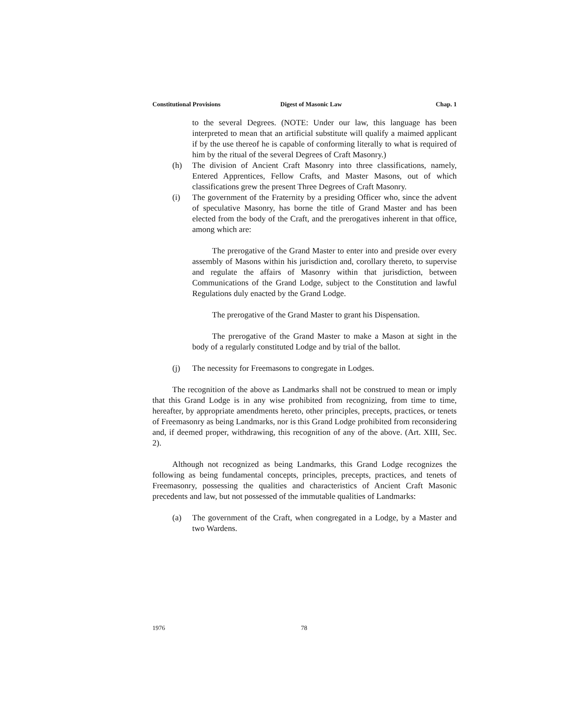Constitutional Provisions Digest of Masonic Law Chap. 1
to the several Degrees. (NOTE: Under our law, this language has been interpreted to mean that an artificial substitute will qualify a maimed applicant if by the use thereof he is capable of conforming literally to what is required of him by the ritual of the several Degrees of Craft Masonry.)
(h) The division of Ancient Craft Masonry into three classifications, namely, Entered Apprentices, Fellow Crafts, and Master Masons, out of which classifications grew the present Three Degrees of Craft Masonry.
(i) The government of the Fraternity by a presiding Officer who, since the advent of speculative Masonry, has borne the title of Grand Master and has been elected from the body of the Craft, and the prerogatives inherent in that office, among which are:
The prerogative of the Grand Master to enter into and preside over every assembly of Masons within his jurisdiction and, corollary thereto, to supervise and regulate the affairs of Masonry within that jurisdiction, between Communications of the Grand Lodge, subject to the Constitution and lawful Regulations duly enacted by the Grand Lodge.
The prerogative of the Grand Master to grant his Dispensation.
The prerogative of the Grand Master to make a Mason at sight in the body of a regularly constituted Lodge and by trial of the ballot.
(j) The necessity for Freemasons to congregate in Lodges.
The recognition of the above as Landmarks shall not be construed to mean or imply that this Grand Lodge is in any wise prohibited from recognizing, from time to time, hereafter, by appropriate amendments hereto, other principles, precepts, practices, or tenets of Freemasonry as being Landmarks, nor is this Grand Lodge prohibited from reconsidering and, if deemed proper, withdrawing, this recognition of any of the above. (Art. XIII, Sec. 2).
Although not recognized as being Landmarks, this Grand Lodge recognizes the following as being fundamental concepts, principles, precepts, practices, and tenets of Freemasonry, possessing the qualities and characteristics of Ancient Craft Masonic precedents and law, but not possessed of the immutable qualities of Landmarks:
(a) The government of the Craft, when congregated in a Lodge, by a Master and two Wardens.
1976 78